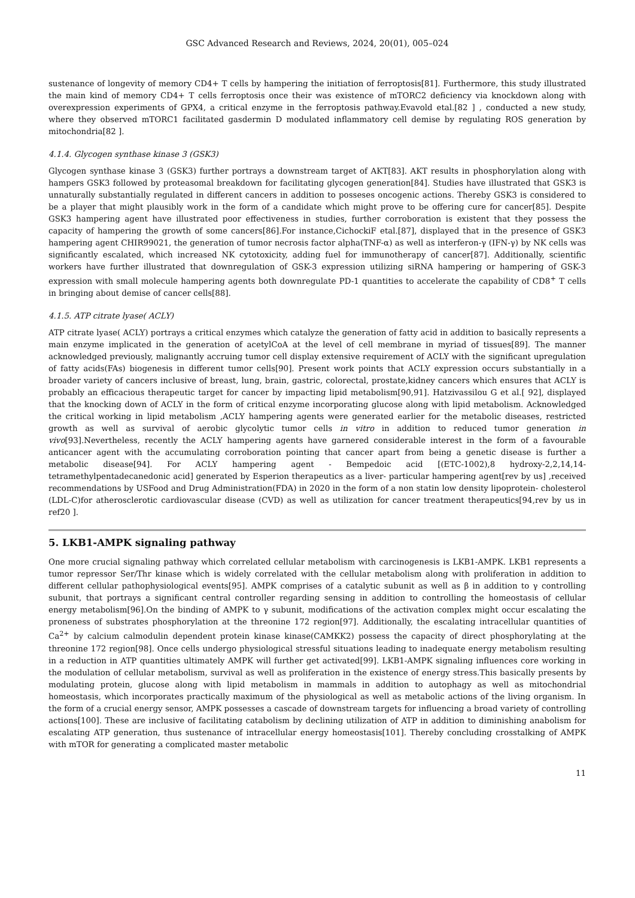GSC Advanced Research and Reviews, 2024, 20(01), 005–024
sustenance of longevity of memory CD4+ T cells by hampering the initiation of ferroptosis[81]. Furthermore, this study illustrated the main kind of memory CD4+ T cells ferroptosis once their was existence of mTORC2 deficiency via knockdown along with overexpression experiments of GPX4, a critical enzyme in the ferroptosis pathway.Evavold etal.[82 ] , conducted a new study, where they observed mTORC1 facilitated gasdermin D modulated inflammatory cell demise by regulating ROS generation by mitochondria[82 ].
4.1.4. Glycogen synthase kinase 3 (GSK3)
Glycogen synthase kinase 3 (GSK3) further portrays a downstream target of AKT[83]. AKT results in phosphorylation along with hampers GSK3 followed by proteasomal breakdown for facilitating glycogen generation[84]. Studies have illustrated that GSK3 is unnaturally substantially regulated in different cancers in addition to posseses oncogenic actions. Thereby GSK3 is considered to be a player that might plausibly work in the form of a candidate which might prove to be offering cure for cancer[85]. Despite GSK3 hampering agent have illustrated poor effectiveness in studies, further corroboration is existent that they possess the capacity of hampering the growth of some cancers[86].For instance,CichockiF etal.[87], displayed that in the presence of GSK3 hampering agent CHIR99021, the generation of tumor necrosis factor alpha(TNF-α) as well as interferon-γ (IFN-γ) by NK cells was significantly escalated, which increased NK cytotoxicity, adding fuel for immunotherapy of cancer[87]. Additionally, scientific workers have further illustrated that downregulation of GSK-3 expression utilizing siRNA hampering or hampering of GSK-3 expression with small molecule hampering agents both downregulate PD-1 quantities to accelerate the capability of CD8<sup>+</sup> T cells in bringing about demise of cancer cells[88].
4.1.5. ATP citrate lyase( ACLY)
ATP citrate lyase( ACLY) portrays a critical enzymes which catalyze the generation of fatty acid in addition to basically represents a main enzyme implicated in the generation of acetylCoA at the level of cell membrane in myriad of tissues[89]. The manner acknowledged previously, malignantly accruing tumor cell display extensive requirement of ACLY with the significant upregulation of fatty acids(FAs) biogenesis in different tumor cells[90]. Present work points that ACLY expression occurs substantially in a broader variety of cancers inclusive of breast, lung, brain, gastric, colorectal, prostate,kidney cancers which ensures that ACLY is probably an efficacious therapeutic target for cancer by impacting lipid metabolism[90,91]. Hatzivassilou G et al.[ 92], displayed that the knocking down of ACLY in the form of critical enzyme incorporating glucose along with lipid metabolism. Acknowledged the critical working in lipid metabolism ,ACLY hampering agents were generated earlier for the metabolic diseases, restricted growth as well as survival of aerobic glycolytic tumor cells in vitro in addition to reduced tumor generation in vivo[93].Nevertheless, recently the ACLY hampering agents have garnered considerable interest in the form of a favourable anticancer agent with the accumulating corroboration pointing that cancer apart from being a genetic disease is further a metabolic disease[94]. For ACLY hampering agent - Bempedoic acid [(ETC-1002),8 hydroxy-2,2,14,14-tetramethylpentadecanedonic acid] generated by Esperion therapeutics as a liver- particular hampering agent[rev by us] ,received recommendations by USFood and Drug Administration(FDA) in 2020 in the form of a non statin low density lipoprotein- cholesterol (LDL-C)for atherosclerotic cardiovascular disease (CVD) as well as utilization for cancer treatment therapeutics[94,rev by us in ref20 ].
5. LKB1-AMPK signaling pathway
One more crucial signaling pathway which correlated cellular metabolism with carcinogenesis is LKB1-AMPK. LKB1 represents a tumor repressor Ser/Thr kinase which is widely correlated with the cellular metabolism along with proliferation in addition to different cellular pathophysiological events[95]. AMPK comprises of a catalytic subunit as well as β in addition to γ controlling subunit, that portrays a significant central controller regarding sensing in addition to controlling the homeostasis of cellular energy metabolism[96].On the binding of AMPK to γ subunit, modifications of the activation complex might occur escalating the proneness of substrates phosphorylation at the threonine 172 region[97]. Additionally, the escalating intracellular quantities of Ca<sup>2+</sup> by calcium calmodulin dependent protein kinase kinase(CAMKK2) possess the capacity of direct phosphorylating at the threonine 172 region[98]. Once cells undergo physiological stressful situations leading to inadequate energy metabolism resulting in a reduction in ATP quantities ultimately AMPK will further get activated[99]. LKB1-AMPK signaling influences core working in the modulation of cellular metabolism, survival as well as proliferation in the existence of energy stress.This basically presents by modulating protein, glucose along with lipid metabolism in mammals in addition to autophagy as well as mitochondrial homeostasis, which incorporates practically maximum of the physiological as well as metabolic actions of the living organism. In the form of a crucial energy sensor, AMPK possesses a cascade of downstream targets for influencing a broad variety of controlling actions[100]. These are inclusive of facilitating catabolism by declining utilization of ATP in addition to diminishing anabolism for escalating ATP generation, thus sustenance of intracellular energy homeostasis[101]. Thereby concluding crosstalking of AMPK with mTOR for generating a complicated master metabolic
11